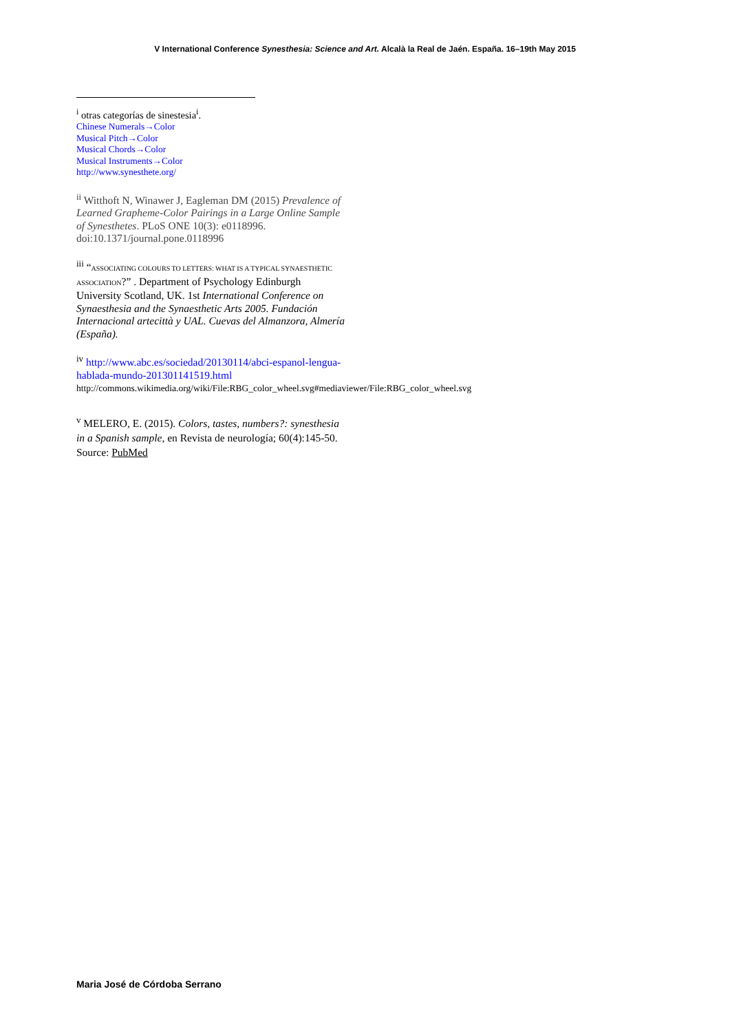V International Conference Synesthesia: Science and Art. Alcalà la Real de Jaén. España. 16–19th May 2015
<sup>i</sup> otras categorías de sinestesia<sup>i</sup>.
Chinese Numerals→Color
Musical Pitch→Color
Musical Chords→Color
Musical Instruments→Color
http://www.synesthete.org/
<sup>ii</sup> Witthoft N, Winawer J, Eagleman DM (2015) Prevalence of Learned Grapheme-Color Pairings in a Large Online Sample of Synesthetes. PLoS ONE 10(3): e0118996. doi:10.1371/journal.pone.0118996
<sup>iii</sup> “ASSOCIATING COLOURS TO LETTERS: WHAT IS A TYPICAL SYNAESTHETIC ASSOCIATION?” . Department of Psychology Edinburgh University Scotland, UK. 1st International Conference on Synaesthesia and the Synaesthetic Arts 2005. Fundación Internacional artecittà y UAL. Cuevas del Almanzora, Almería (España).
<sup>iv</sup> http://www.abc.es/sociedad/20130114/abci-espanol-lengua-hablada-mundo-201301141519.html
http://commons.wikimedia.org/wiki/File:RBG_color_wheel.svg#mediaviewer/File:RBG_color_wheel.svg
<sup>v</sup> MELERO, E. (2015). Colors, tastes, numbers?: synesthesia in a Spanish sample, en Revista de neurología; 60(4):145-50. Source: PubMed
Maria José de Córdoba Serrano